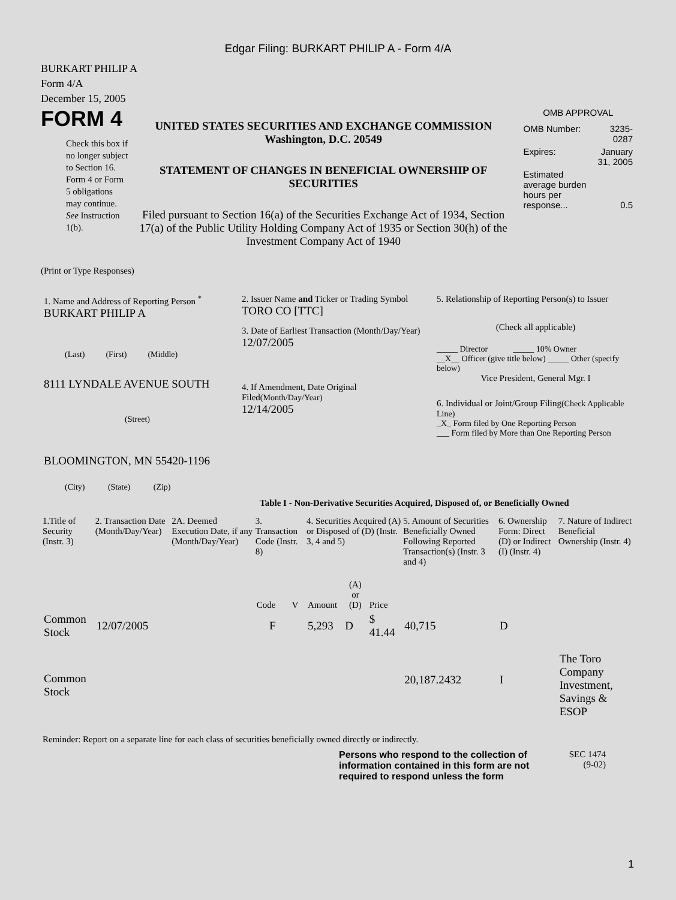Edgar Filing: BURKART PHILIP A - Form 4/A
BURKART PHILIP A
Form 4/A
December 15, 2005
FORM 4
Check this box if no longer subject to Section 16. Form 4 or Form 5 obligations may continue. See Instruction 1(b).
UNITED STATES SECURITIES AND EXCHANGE COMMISSION
Washington, D.C. 20549
STATEMENT OF CHANGES IN BENEFICIAL OWNERSHIP OF SECURITIES
Filed pursuant to Section 16(a) of the Securities Exchange Act of 1934, Section 17(a) of the Public Utility Holding Company Act of 1935 or Section 30(h) of the Investment Company Act of 1940
OMB APPROVAL
| OMB Number: | 3235-0287 |
| Expires: | January 31, 2005 |
| Estimated average burden hours per response... | 0.5 |
(Print or Type Responses)
1. Name and Address of Reporting Person <sup>*</sup>
BURKART PHILIP A
(Last) (First) (Middle)
8111 LYNDALE AVENUE SOUTH
(Street)
BLOOMINGTON, MN 55420-1196
(City) (State) (Zip)
2. Issuer Name and Ticker or Trading Symbol
TORO CO [TTC]
3. Date of Earliest Transaction (Month/Day/Year)
12/07/2005
4. If Amendment, Date Original Filed(Month/Day/Year)
12/14/2005
5. Relationship of Reporting Person(s) to Issuer
(Check all applicable)
_____ Director _____ 10% Owner
__X__ Officer (give title below) _____ Other (specify below)
Vice President, General Mgr. I
6. Individual or Joint/Group Filing(Check Applicable Line)
_X_ Form filed by One Reporting Person
___ Form filed by More than One Reporting Person
Table I - Non-Derivative Securities Acquired, Disposed of, or Beneficially Owned
| 1.Title of Security (Instr. 3) | 2. Transaction Date (Month/Day/Year) | 2A. Deemed Execution Date, if any (Month/Day/Year) | 3. Transaction Code (Instr. 8) | | 4. Securities Acquired (A) or Disposed of (D) (Instr. 3, 4 and 5) | | | 5. Amount of Securities Beneficially Owned Following Reported Transaction(s) (Instr. 3 and 4) | 6. Ownership Form: Direct (D) or Indirect (I) (Instr. 4) | 7. Nature of Indirect Beneficial Ownership (Instr. 4) |
| --- | --- | --- | --- | --- | --- | --- | --- | --- | --- | --- |
| | | | Code | V | Amount | (A) or (D) | Price | | | |
| Common Stock | 12/07/2005 | | F | | 5,293 | D | $ 41.44 | 40,715 | D | |
| Common Stock | | | | | | | | 20,187.2432 | I | The Toro Company Investment, Savings & ESOP |
Reminder: Report on a separate line for each class of securities beneficially owned directly or indirectly.
Persons who respond to the collection of information contained in this form are not required to respond unless the form
SEC 1474
(9-02)
1